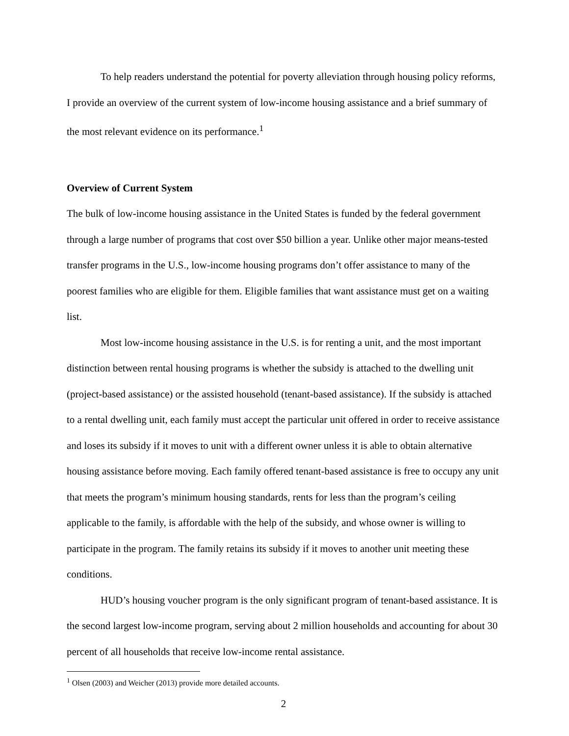To help readers understand the potential for poverty alleviation through housing policy reforms, I provide an overview of the current system of low-income housing assistance and a brief summary of the most relevant evidence on its performance.<sup>1</sup>
Overview of Current System
The bulk of low-income housing assistance in the United States is funded by the federal government through a large number of programs that cost over $50 billion a year. Unlike other major means-tested transfer programs in the U.S., low-income housing programs don’t offer assistance to many of the poorest families who are eligible for them. Eligible families that want assistance must get on a waiting list.
Most low-income housing assistance in the U.S. is for renting a unit, and the most important distinction between rental housing programs is whether the subsidy is attached to the dwelling unit (project-based assistance) or the assisted household (tenant-based assistance). If the subsidy is attached to a rental dwelling unit, each family must accept the particular unit offered in order to receive assistance and loses its subsidy if it moves to unit with a different owner unless it is able to obtain alternative housing assistance before moving. Each family offered tenant-based assistance is free to occupy any unit that meets the program’s minimum housing standards, rents for less than the program’s ceiling applicable to the family, is affordable with the help of the subsidy, and whose owner is willing to participate in the program. The family retains its subsidy if it moves to another unit meeting these conditions.
HUD’s housing voucher program is the only significant program of tenant-based assistance. It is the second largest low-income program, serving about 2 million households and accounting for about 30 percent of all households that receive low-income rental assistance.
<sup>1</sup> Olsen (2003) and Weicher (2013) provide more detailed accounts.
2